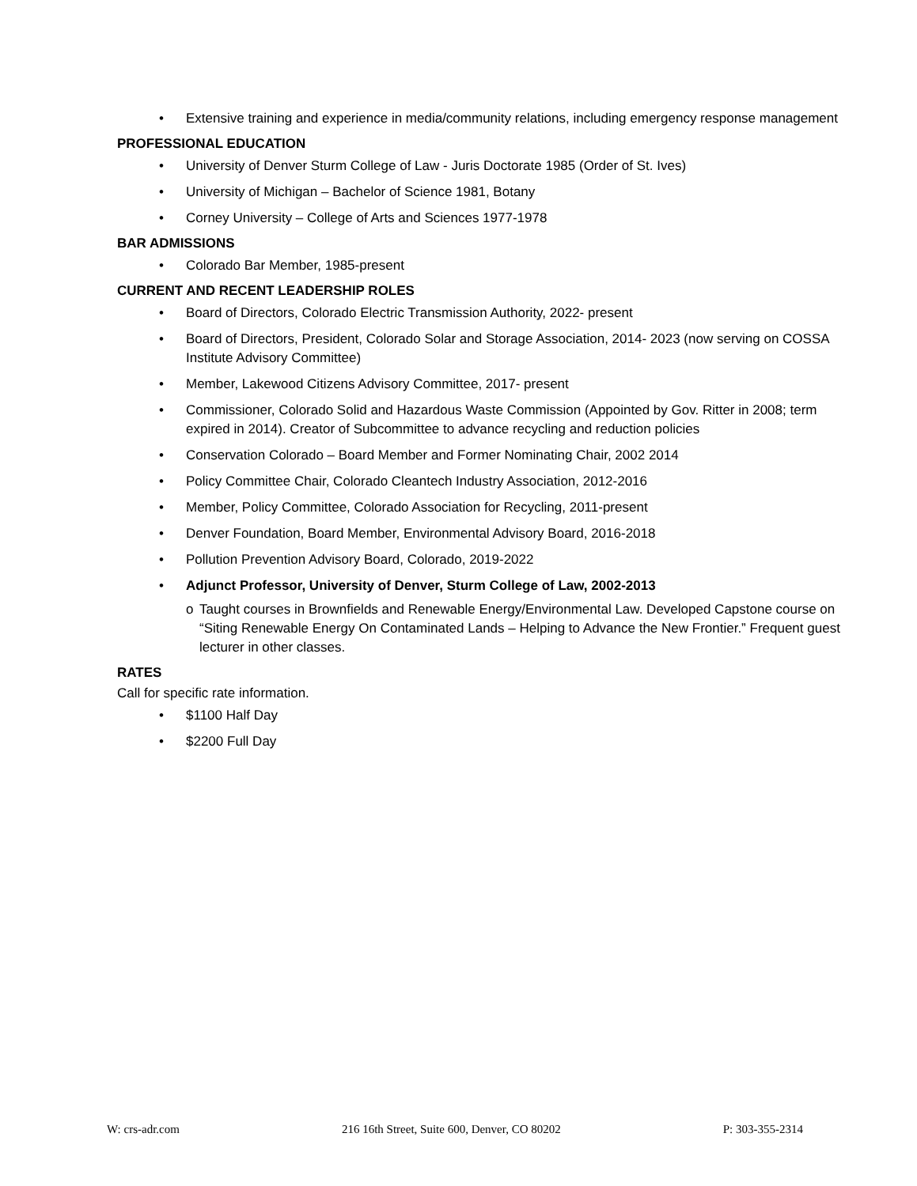• Extensive training and experience in media/community relations, including emergency response management
PROFESSIONAL EDUCATION
• University of Denver Sturm College of Law - Juris Doctorate 1985 (Order of St. Ives)
• University of Michigan – Bachelor of Science 1981, Botany
• Corney University – College of Arts and Sciences 1977-1978
BAR ADMISSIONS
• Colorado Bar Member, 1985-present
CURRENT AND RECENT LEADERSHIP ROLES
• Board of Directors, Colorado Electric Transmission Authority, 2022- present
• Board of Directors, President, Colorado Solar and Storage Association, 2014- 2023 (now serving on COSSA Institute Advisory Committee)
• Member, Lakewood Citizens Advisory Committee, 2017- present
• Commissioner, Colorado Solid and Hazardous Waste Commission (Appointed by Gov. Ritter in 2008; term expired in 2014). Creator of Subcommittee to advance recycling and reduction policies
• Conservation Colorado – Board Member and Former Nominating Chair, 2002 2014
• Policy Committee Chair, Colorado Cleantech Industry Association, 2012-2016
• Member, Policy Committee, Colorado Association for Recycling, 2011-present
• Denver Foundation, Board Member, Environmental Advisory Board, 2016-2018
• Pollution Prevention Advisory Board, Colorado, 2019-2022
• Adjunct Professor, University of Denver, Sturm College of Law, 2002-2013
o Taught courses in Brownfields and Renewable Energy/Environmental Law. Developed Capstone course on “Siting Renewable Energy On Contaminated Lands – Helping to Advance the New Frontier.” Frequent guest lecturer in other classes.
RATES
Call for specific rate information.
• $1100 Half Day
• $2200 Full Day
W: crs-adr.com 216 16th Street, Suite 600, Denver, CO 80202 P: 303-355-2314